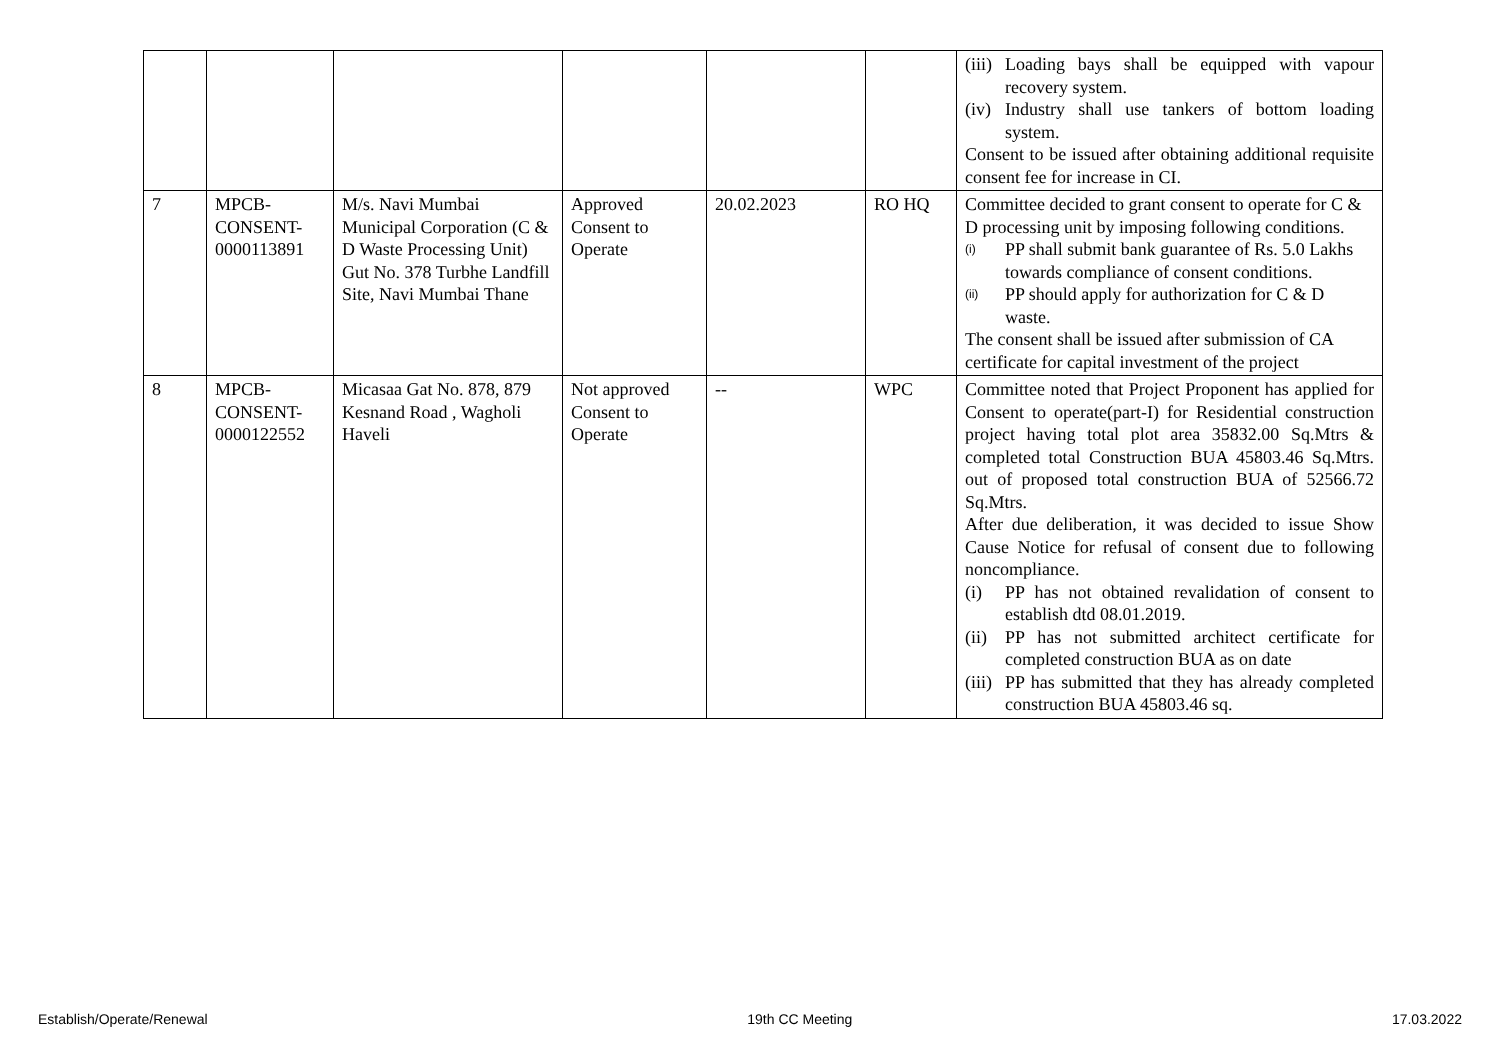| | | | | | | (iii) Loading bays shall be equipped with vapour recovery system. (iv) Industry shall use tankers of bottom loading system. Consent to be issued after obtaining additional requisite consent fee for increase in CI. |
| 7 | MPCB-CONSENT-0000113891 | M/s. Navi Mumbai Municipal Corporation (C & D Waste Processing Unit) Gut No. 378 Turbhe Landfill Site, Navi Mumbai Thane | Approved Consent to Operate | 20.02.2023 | RO HQ | Committee decided to grant consent to operate for C & D processing unit by imposing following conditions. (i) PP shall submit bank guarantee of Rs. 5.0 Lakhs towards compliance of consent conditions. (ii) PP should apply for authorization for C & D waste. The consent shall be issued after submission of CA certificate for capital investment of the project |
| 8 | MPCB-CONSENT-0000122552 | Micasaa Gat No. 878, 879 Kesnand Road , Wagholi Haveli | Not approved Consent to Operate | -- | WPC | Committee noted that Project Proponent has applied for Consent to operate(part-I) for Residential construction project having total plot area 35832.00 Sq.Mtrs & completed total Construction BUA 45803.46 Sq.Mtrs. out of proposed total construction BUA of 52566.72 Sq.Mtrs. After due deliberation, it was decided to issue Show Cause Notice for refusal of consent due to following noncompliance. (i) PP has not obtained revalidation of consent to establish dtd 08.01.2019. (ii) PP has not submitted architect certificate for completed construction BUA as on date (iii) PP has submitted that they has already completed construction BUA 45803.46 sq. |
Establish/Operate/Renewal 19th CC Meeting 17.03.2022